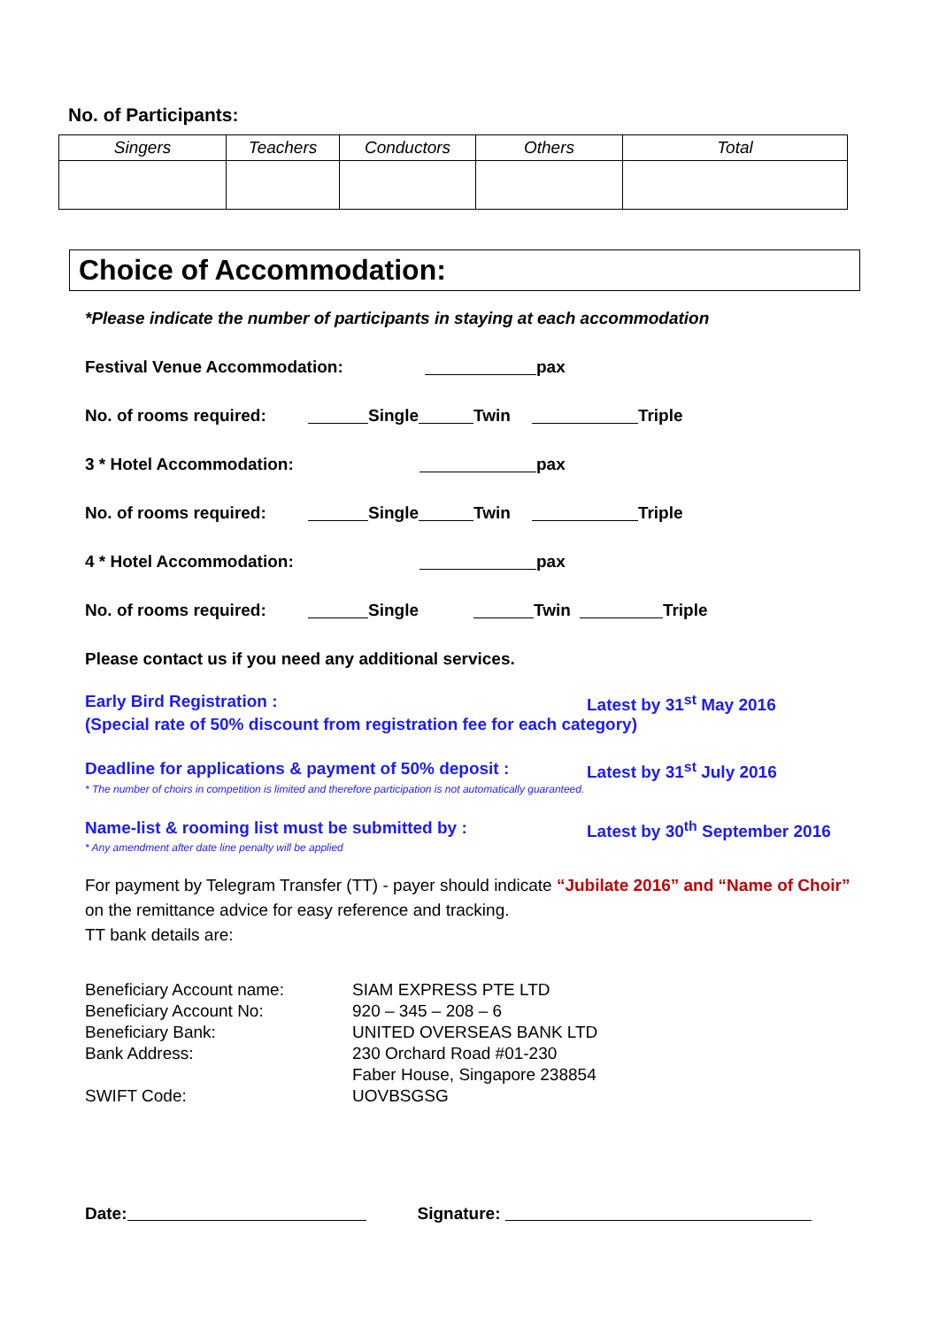No. of Participants:
| Singers | Teachers | Conductors | Others | Total |
| --- | --- | --- | --- | --- |
Choice of Accommodation:
*Please indicate the number of participants in staying at each accommodation
Festival Venue Accommodation: pax
No. of rooms required: Single Twin Triple
3 * Hotel Accommodation: pax
No. of rooms required: Single Twin Triple
4 * Hotel Accommodation: pax
No. of rooms required: Single Twin Triple
Please contact us if you need any additional services.
Early Bird Registration : Latest by 31<sup>st</sup> May 2016
(Special rate of 50% discount from registration fee for each category)
Deadline for applications & payment of 50% deposit : Latest by 31<sup>st</sup> July 2016
* The number of choirs in competition is limited and therefore participation is not automatically guaranteed.
Name-list & rooming list must be submitted by : Latest by 30<sup>th</sup> September 2016
* Any amendment after date line penalty will be applied
For payment by Telegram Transfer (TT) - payer should indicate “Jubilate 2016” and “Name of Choir” on the remittance advice for easy reference and tracking.
TT bank details are:
| Beneficiary Account name: | SIAM EXPRESS PTE LTD |
| Beneficiary Account No: | 920 – 345 – 208 – 6 |
| Beneficiary Bank: | UNITED OVERSEAS BANK LTD |
| Bank Address: | 230 Orchard Road #01-230 |
| | Faber House, Singapore 238854 |
| SWIFT Code: | UOVBSGSG |
Date: Signature: